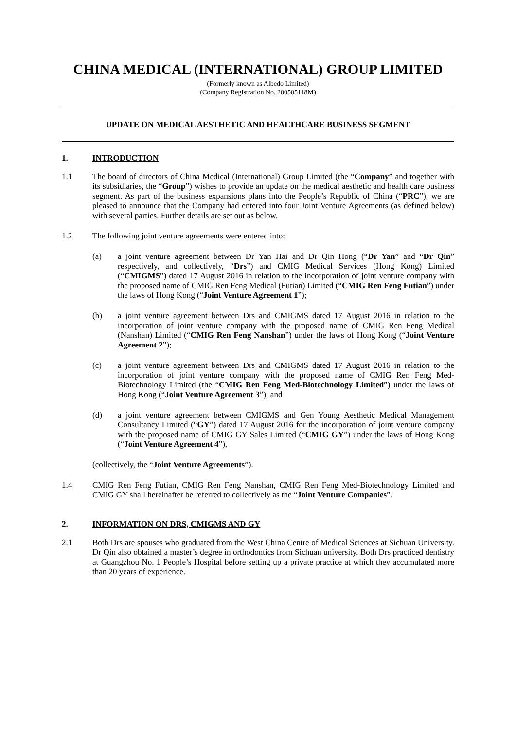CHINA MEDICAL (INTERNATIONAL) GROUP LIMITED
(Formerly known as Albedo Limited)
(Company Registration No. 200505118M)
UPDATE ON MEDICAL AESTHETIC AND HEALTHCARE BUSINESS SEGMENT
1. INTRODUCTION
1.1 The board of directors of China Medical (International) Group Limited (the “Company” and together with its subsidiaries, the “Group”) wishes to provide an update on the medical aesthetic and health care business segment. As part of the business expansions plans into the People’s Republic of China (“PRC”), we are pleased to announce that the Company had entered into four Joint Venture Agreements (as defined below) with several parties. Further details are set out as below.
1.2 The following joint venture agreements were entered into:
(a) a joint venture agreement between Dr Yan Hai and Dr Qin Hong (“Dr Yan” and “Dr Qin” respectively, and collectively, “Drs”) and CMIG Medical Services (Hong Kong) Limited (“CMIGMS”) dated 17 August 2016 in relation to the incorporation of joint venture company with the proposed name of CMIG Ren Feng Medical (Futian) Limited (“CMIG Ren Feng Futian”) under the laws of Hong Kong (“Joint Venture Agreement 1”);
(b) a joint venture agreement between Drs and CMIGMS dated 17 August 2016 in relation to the incorporation of joint venture company with the proposed name of CMIG Ren Feng Medical (Nanshan) Limited (“CMIG Ren Feng Nanshan”) under the laws of Hong Kong (“Joint Venture Agreement 2”);
(c) a joint venture agreement between Drs and CMIGMS dated 17 August 2016 in relation to the incorporation of joint venture company with the proposed name of CMIG Ren Feng Med-Biotechnology Limited (the “CMIG Ren Feng Med-Biotechnology Limited”) under the laws of Hong Kong (“Joint Venture Agreement 3”); and
(d) a joint venture agreement between CMIGMS and Gen Young Aesthetic Medical Management Consultancy Limited (“GY”) dated 17 August 2016 for the incorporation of joint venture company with the proposed name of CMIG GY Sales Limited (“CMIG GY”) under the laws of Hong Kong (“Joint Venture Agreement 4”),
(collectively, the “Joint Venture Agreements”).
1.4 CMIG Ren Feng Futian, CMIG Ren Feng Nanshan, CMIG Ren Feng Med-Biotechnology Limited and CMIG GY shall hereinafter be referred to collectively as the “Joint Venture Companies”.
2. INFORMATION ON DRS, CMIGMS AND GY
2.1 Both Drs are spouses who graduated from the West China Centre of Medical Sciences at Sichuan University. Dr Qin also obtained a master’s degree in orthodontics from Sichuan university. Both Drs practiced dentistry at Guangzhou No. 1 People’s Hospital before setting up a private practice at which they accumulated more than 20 years of experience.